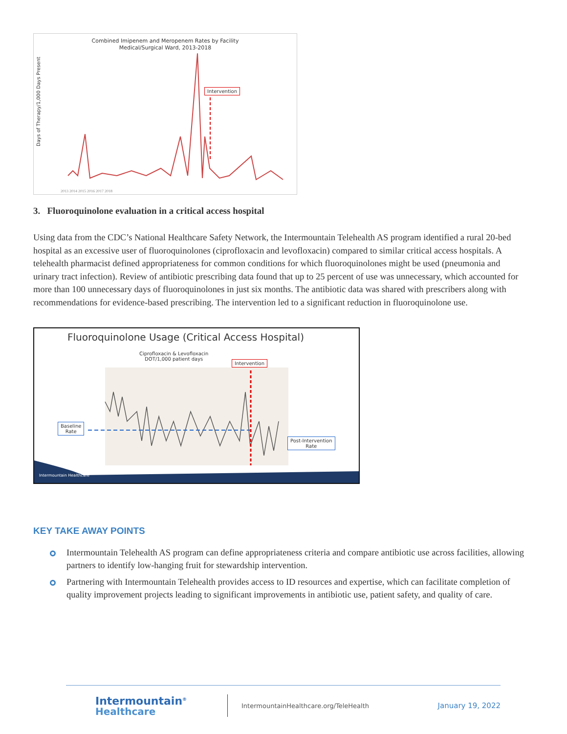Combined Imipenem and Meropenem Rates by Facility
Medical/Surgical Ward, 2013-2018
Days of Therapy/1,000 Days Present
2013 2014 2015 2016 2017 2018
Intervention
3. Fluoroquinolone evaluation in a critical access hospital
Using data from the CDC’s National Healthcare Safety Network, the Intermountain Telehealth AS program identified a rural 20-bed hospital as an excessive user of fluoroquinolones (ciprofloxacin and levofloxacin) compared to similar critical access hospitals. A telehealth pharmacist defined appropriateness for common conditions for which fluoroquinolones might be used (pneumonia and urinary tract infection). Review of antibiotic prescribing data found that up to 25 percent of use was unnecessary, which accounted for more than 100 unnecessary days of fluoroquinolones in just six months. The antibiotic data was shared with prescribers along with recommendations for evidence-based prescribing. The intervention led to a significant reduction in fluoroquinolone use.
Fluoroquinolone Usage (Critical Access Hospital)
Ciprofloxacin & Levofloxacin
DOT/1,000 patient days
Intervention
Baseline
Rate
Post-Intervention
Rate
Intermountain Healthcare
KEY TAKE AWAY POINTS
Intermountain Telehealth AS program can define appropriateness criteria and compare antibiotic use across facilities, allowing partners to identify low-hanging fruit for stewardship intervention.
Partnering with Intermountain Telehealth provides access to ID resources and expertise, which can facilitate completion of quality improvement projects leading to significant improvements in antibiotic use, patient safety, and quality of care.
Intermountain<sup>®</sup>
Healthcare
IntermountainHealthcare.org/TeleHealth
January 19, 2022